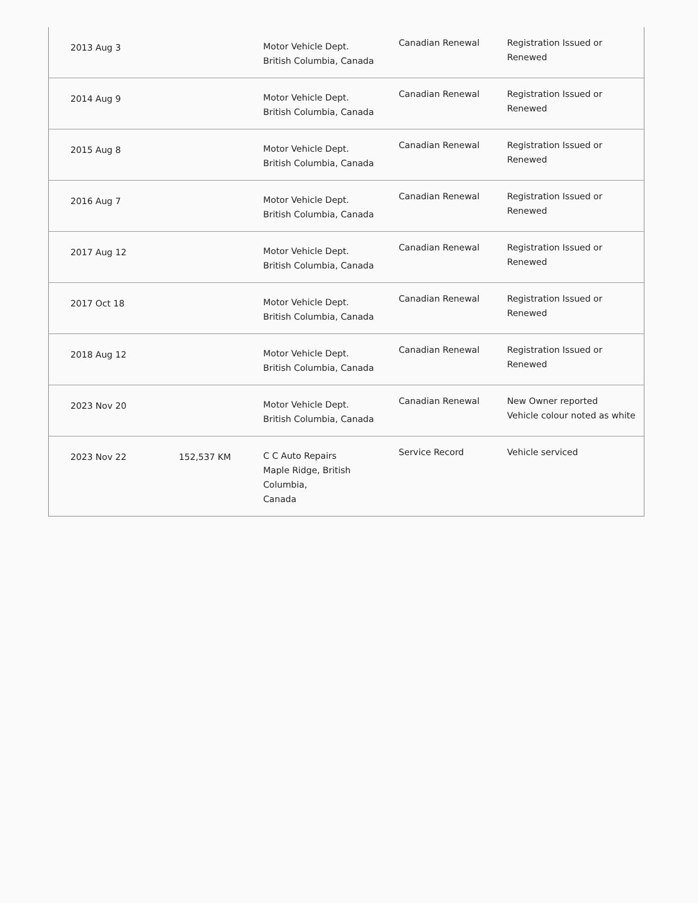| 2013 Aug 3 | | Motor Vehicle Dept. British Columbia, Canada | Canadian Renewal | Registration Issued or Renewed |
| 2014 Aug 9 | | Motor Vehicle Dept. British Columbia, Canada | Canadian Renewal | Registration Issued or Renewed |
| 2015 Aug 8 | | Motor Vehicle Dept. British Columbia, Canada | Canadian Renewal | Registration Issued or Renewed |
| 2016 Aug 7 | | Motor Vehicle Dept. British Columbia, Canada | Canadian Renewal | Registration Issued or Renewed |
| 2017 Aug 12 | | Motor Vehicle Dept. British Columbia, Canada | Canadian Renewal | Registration Issued or Renewed |
| 2017 Oct 18 | | Motor Vehicle Dept. British Columbia, Canada | Canadian Renewal | Registration Issued or Renewed |
| 2018 Aug 12 | | Motor Vehicle Dept. British Columbia, Canada | Canadian Renewal | Registration Issued or Renewed |
| 2023 Nov 20 | | Motor Vehicle Dept. British Columbia, Canada | Canadian Renewal | New Owner reported Vehicle colour noted as white |
| 2023 Nov 22 | 152,537 KM | C C Auto Repairs Maple Ridge, British Columbia, Canada | Service Record | Vehicle serviced |